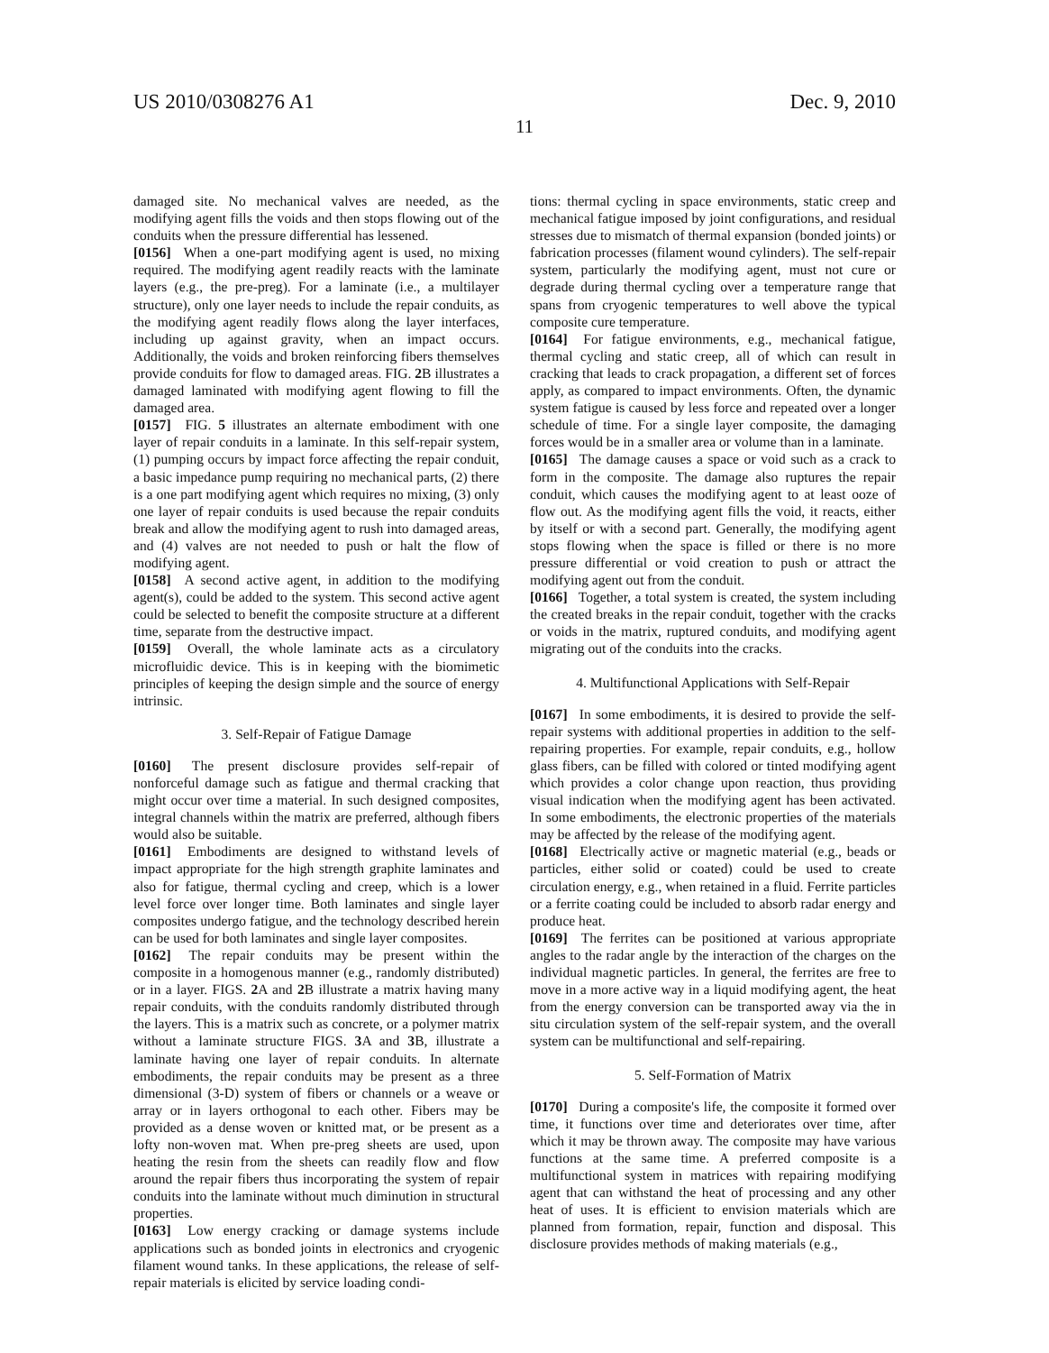US 2010/0308276 A1 Dec. 9, 2010
11
damaged site. No mechanical valves are needed, as the modifying agent fills the voids and then stops flowing out of the conduits when the pressure differential has lessened.
[0156] When a one-part modifying agent is used, no mixing required. The modifying agent readily reacts with the laminate layers (e.g., the pre-preg). For a laminate (i.e., a multilayer structure), only one layer needs to include the repair conduits, as the modifying agent readily flows along the layer interfaces, including up against gravity, when an impact occurs. Additionally, the voids and broken reinforcing fibers themselves provide conduits for flow to damaged areas. FIG. 2 B illustrates a damaged laminated with modifying agent flowing to fill the damaged area.
[0157] FIG. 5 illustrates an alternate embodiment with one layer of repair conduits in a laminate. In this self-repair system, (1) pumping occurs by impact force affecting the repair conduit, a basic impedance pump requiring no mechanical parts, (2) there is a one part modifying agent which requires no mixing, (3) only one layer of repair conduits is used because the repair conduits break and allow the modifying agent to rush into damaged areas, and (4) valves are not needed to push or halt the flow of modifying agent.
[0158] A second active agent, in addition to the modifying agent(s), could be added to the system. This second active agent could be selected to benefit the composite structure at a different time, separate from the destructive impact.
[0159] Overall, the whole laminate acts as a circulatory microfluidic device. This is in keeping with the biomimetic principles of keeping the design simple and the source of energy intrinsic.
3. Self-Repair of Fatigue Damage
[0160] The present disclosure provides self-repair of nonforceful damage such as fatigue and thermal cracking that might occur over time a material. In such designed composites, integral channels within the matrix are preferred, although fibers would also be suitable.
[0161] Embodiments are designed to withstand levels of impact appropriate for the high strength graphite laminates and also for fatigue, thermal cycling and creep, which is a lower level force over longer time. Both laminates and single layer composites undergo fatigue, and the technology described herein can be used for both laminates and single layer composites.
[0162] The repair conduits may be present within the composite in a homogenous manner (e.g., randomly distributed) or in a layer. FIGS. 2 A and 2 B illustrate a matrix having many repair conduits, with the conduits randomly distributed through the layers. This is a matrix such as concrete, or a polymer matrix without a laminate structure FIGS. 3 A and 3 B, illustrate a laminate having one layer of repair conduits. In alternate embodiments, the repair conduits may be present as a three dimensional (3-D) system of fibers or channels or a weave or array or in layers orthogonal to each other. Fibers may be provided as a dense woven or knitted mat, or be present as a lofty non-woven mat. When pre-preg sheets are used, upon heating the resin from the sheets can readily flow and flow around the repair fibers thus incorporating the system of repair conduits into the laminate without much diminution in structural properties.
[0163] Low energy cracking or damage systems include applications such as bonded joints in electronics and cryogenic filament wound tanks. In these applications, the release of self-repair materials is elicited by service loading condi-
tions: thermal cycling in space environments, static creep and mechanical fatigue imposed by joint configurations, and residual stresses due to mismatch of thermal expansion (bonded joints) or fabrication processes (filament wound cylinders). The self-repair system, particularly the modifying agent, must not cure or degrade during thermal cycling over a temperature range that spans from cryogenic temperatures to well above the typical composite cure temperature.
[0164] For fatigue environments, e.g., mechanical fatigue, thermal cycling and static creep, all of which can result in cracking that leads to crack propagation, a different set of forces apply, as compared to impact environments. Often, the dynamic system fatigue is caused by less force and repeated over a longer schedule of time. For a single layer composite, the damaging forces would be in a smaller area or volume than in a laminate.
[0165] The damage causes a space or void such as a crack to form in the composite. The damage also ruptures the repair conduit, which causes the modifying agent to at least ooze of flow out. As the modifying agent fills the void, it reacts, either by itself or with a second part. Generally, the modifying agent stops flowing when the space is filled or there is no more pressure differential or void creation to push or attract the modifying agent out from the conduit.
[0166] Together, a total system is created, the system including the created breaks in the repair conduit, together with the cracks or voids in the matrix, ruptured conduits, and modifying agent migrating out of the conduits into the cracks.
4. Multifunctional Applications with Self-Repair
[0167] In some embodiments, it is desired to provide the self-repair systems with additional properties in addition to the self-repairing properties. For example, repair conduits, e.g., hollow glass fibers, can be filled with colored or tinted modifying agent which provides a color change upon reaction, thus providing visual indication when the modifying agent has been activated. In some embodiments, the electronic properties of the materials may be affected by the release of the modifying agent.
[0168] Electrically active or magnetic material (e.g., beads or particles, either solid or coated) could be used to create circulation energy, e.g., when retained in a fluid. Ferrite particles or a ferrite coating could be included to absorb radar energy and produce heat.
[0169] The ferrites can be positioned at various appropriate angles to the radar angle by the interaction of the charges on the individual magnetic particles. In general, the ferrites are free to move in a more active way in a liquid modifying agent, the heat from the energy conversion can be transported away via the in situ circulation system of the self-repair system, and the overall system can be multifunctional and self-repairing.
5. Self-Formation of Matrix
[0170] During a composite's life, the composite it formed over time, it functions over time and deteriorates over time, after which it may be thrown away. The composite may have various functions at the same time. A preferred composite is a multifunctional system in matrices with repairing modifying agent that can withstand the heat of processing and any other heat of uses. It is efficient to envision materials which are planned from formation, repair, function and disposal. This disclosure provides methods of making materials (e.g.,